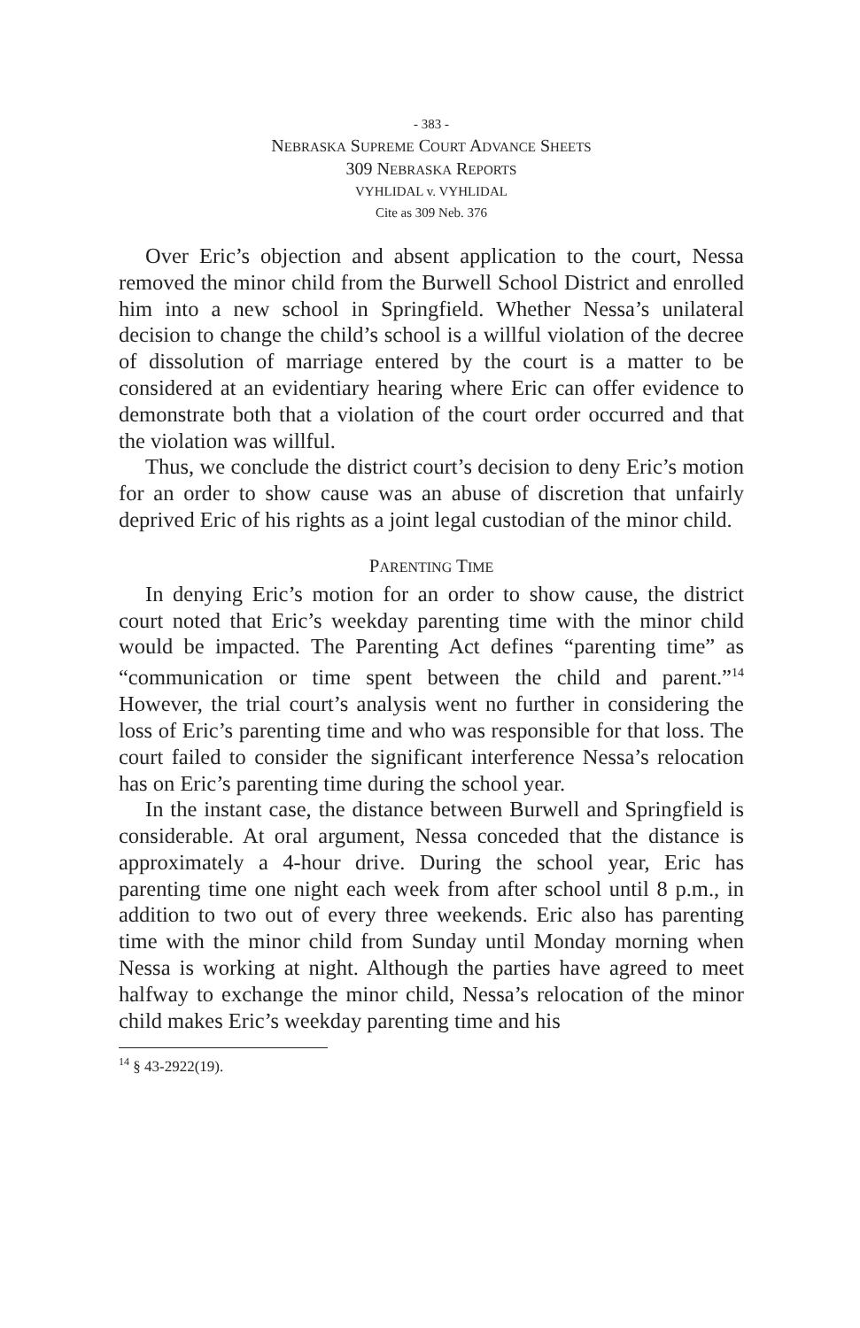- 383 -
NEBRASKA SUPREME COURT ADVANCE SHEETS
309 NEBRASKA REPORTS
VYHLIDAL v. VYHLIDAL
Cite as 309 Neb. 376
Over Eric’s objection and absent application to the court, Nessa removed the minor child from the Burwell School District and enrolled him into a new school in Springfield. Whether Nessa’s unilateral decision to change the child’s school is a willful violation of the decree of dissolution of marriage entered by the court is a matter to be considered at an evidentiary hearing where Eric can offer evidence to demonstrate both that a violation of the court order occurred and that the violation was willful.
Thus, we conclude the district court’s decision to deny Eric’s motion for an order to show cause was an abuse of discretion that unfairly deprived Eric of his rights as a joint legal custodian of the minor child.
PARENTING TIME
In denying Eric’s motion for an order to show cause, the district court noted that Eric’s weekday parenting time with the minor child would be impacted. The Parenting Act defines “parenting time” as “communication or time spent between the child and parent.”<sup>14</sup> However, the trial court’s analysis went no further in considering the loss of Eric’s parenting time and who was responsible for that loss. The court failed to consider the significant interference Nessa’s relocation has on Eric’s parenting time during the school year.
In the instant case, the distance between Burwell and Springfield is considerable. At oral argument, Nessa conceded that the distance is approximately a 4-hour drive. During the school year, Eric has parenting time one night each week from after school until 8 p.m., in addition to two out of every three weekends. Eric also has parenting time with the minor child from Sunday until Monday morning when Nessa is working at night. Although the parties have agreed to meet halfway to exchange the minor child, Nessa’s relocation of the minor child makes Eric’s weekday parenting time and his
<sup>14</sup> § 43-2922(19).